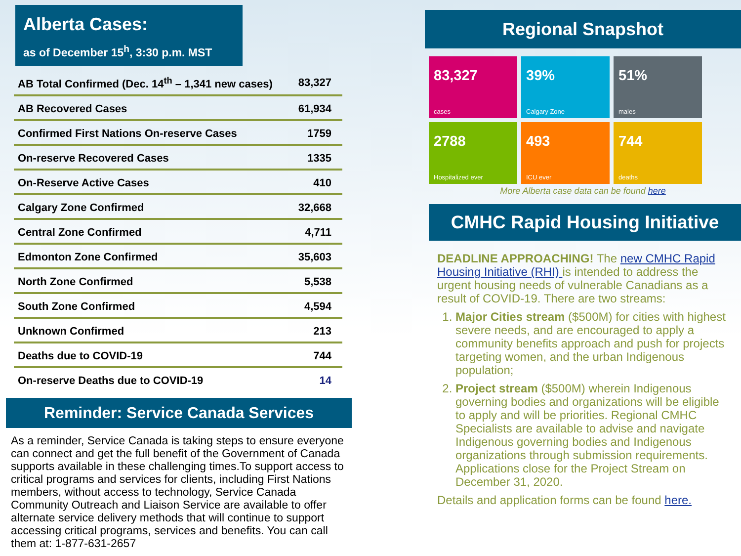Alberta Cases:
as of December 15<sup>h</sup>, 3:30 p.m. MST
| AB Total Confirmed (Dec. 14<sup>th</sup> – 1,341 new cases) | 83,327 |
| AB Recovered Cases | 61,934 |
| Confirmed First Nations On-reserve Cases | 1759 |
| On-reserve Recovered Cases | 1335 |
| On-Reserve Active Cases | 410 |
| Calgary Zone Confirmed | 32,668 |
| Central Zone Confirmed | 4,711 |
| Edmonton Zone Confirmed | 35,603 |
| North Zone Confirmed | 5,538 |
| South Zone Confirmed | 4,594 |
| Unknown Confirmed | 213 |
| Deaths due to COVID-19 | 744 |
| On-reserve Deaths due to COVID-19 | 14 |
Reminder: Service Canada Services
As a reminder, Service Canada is taking steps to ensure everyone can connect and get the full benefit of the Government of Canada supports available in these challenging times.To support access to critical programs and services for clients, including First Nations members, without access to technology, Service Canada Community Outreach and Liaison Service are available to offer alternate service delivery methods that will continue to support accessing critical programs, services and benefits. You can call them at: 1-877-631-2657
Regional Snapshot
83,327
cases
39%
Calgary Zone
51%
males
2788
Hospitalized ever
493
ICU ever
744
deaths
More Alberta case data can be found here
CMHC Rapid Housing Initiative
DEADLINE APPROACHING! The new CMHC Rapid Housing Initiative (RHI) is intended to address the urgent housing needs of vulnerable Canadians as a result of COVID-19. There are two streams:
1. Major Cities stream ($500M) for cities with highest severe needs, and are encouraged to apply a community benefits approach and push for projects targeting women, and the urban Indigenous population;
2. Project stream ($500M) wherein Indigenous governing bodies and organizations will be eligible to apply and will be priorities. Regional CMHC Specialists are available to advise and navigate Indigenous governing bodies and Indigenous organizations through submission requirements. Applications close for the Project Stream on December 31, 2020.
Details and application forms can be found here.